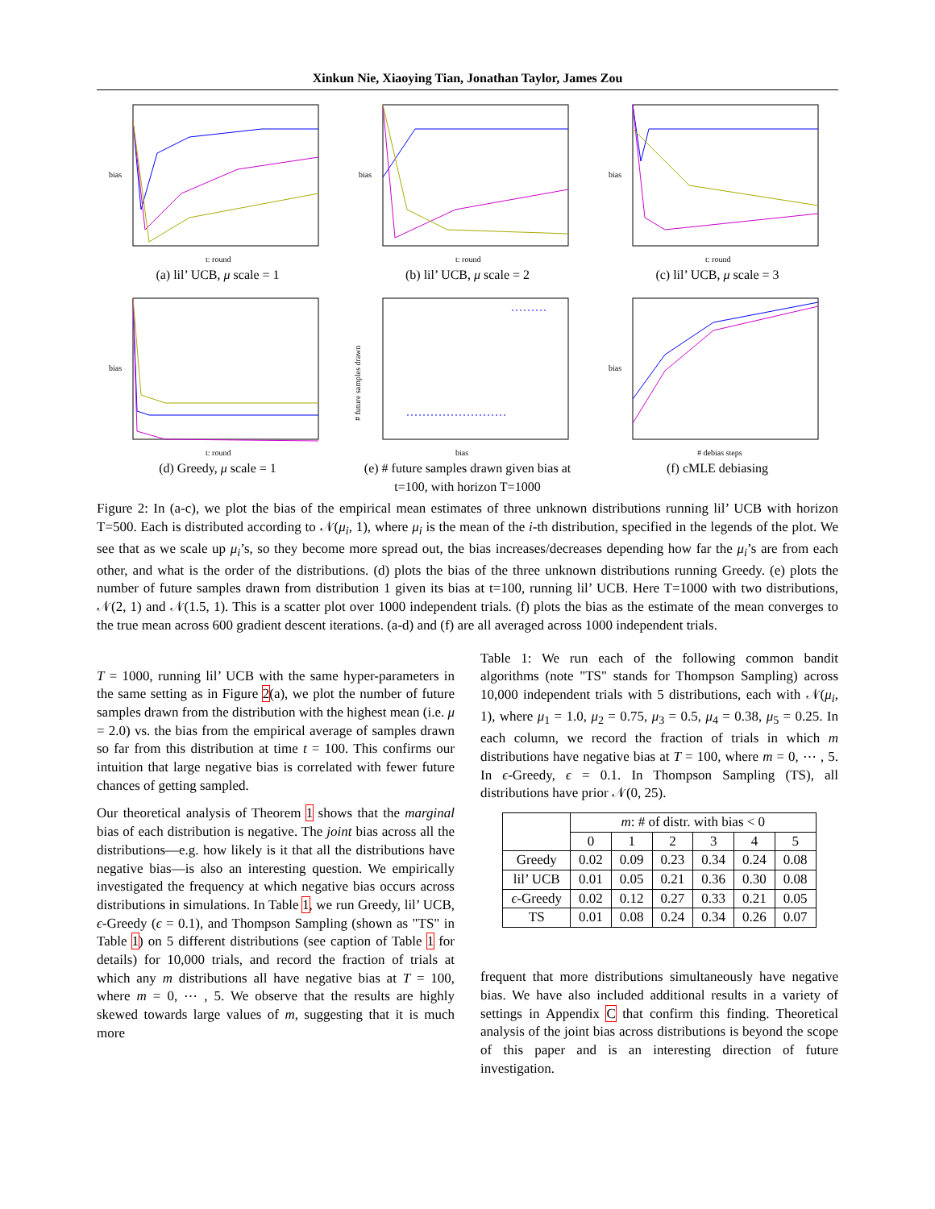Xinkun Nie, Xiaoying Tian, Jonathan Taylor, James Zou
t: round
bias
(a) lil’ UCB, μ scale = 1
t: round
bias
(b) lil’ UCB, μ scale = 2
t: round
bias
(c) lil’ UCB, μ scale = 3
t: round
bias
(d) Greedy, μ scale = 1
bias
# future samples drawn
(e) # future samples drawn given bias at t=100, with horizon T=1000
# debias steps
bias
(f) cMLE debiasing
Figure 2: In (a-c), we plot the bias of the empirical mean estimates of three unknown distributions running lil’ UCB with horizon T=500. Each is distributed according to 𝒩(μ<sub>i</sub>, 1), where μ<sub>i</sub> is the mean of the i-th distribution, specified in the legends of the plot. We see that as we scale up μ<sub>i</sub>’s, so they become more spread out, the bias increases/decreases depending how far the μ<sub>i</sub>’s are from each other, and what is the order of the distributions. (d) plots the bias of the three unknown distributions running Greedy. (e) plots the number of future samples drawn from distribution 1 given its bias at t=100, running lil’ UCB. Here T=1000 with two distributions, 𝒩(2, 1) and 𝒩(1.5, 1). This is a scatter plot over 1000 independent trials. (f) plots the bias as the estimate of the mean converges to the true mean across 600 gradient descent iterations. (a-d) and (f) are all averaged across 1000 independent trials.
T = 1000, running lil’ UCB with the same hyper-parameters in the same setting as in Figure 2(a), we plot the number of future samples drawn from the distribution with the highest mean (i.e. μ = 2.0) vs. the bias from the empirical average of samples drawn so far from this distribution at time t = 100. This confirms our intuition that large negative bias is correlated with fewer future chances of getting sampled.
Our theoretical analysis of Theorem 1 shows that the marginal bias of each distribution is negative. The joint bias across all the distributions—e.g. how likely is it that all the distributions have negative bias—is also an interesting question. We empirically investigated the frequency at which negative bias occurs across distributions in simulations. In Table 1, we run Greedy, lil’ UCB, ϵ-Greedy (ϵ = 0.1), and Thompson Sampling (shown as "TS" in Table 1) on 5 different distributions (see caption of Table 1 for details) for 10,000 trials, and record the fraction of trials at which any m distributions all have negative bias at T = 100, where m = 0, ⋯ , 5. We observe that the results are highly skewed towards large values of m, suggesting that it is much more
Table 1: We run each of the following common bandit algorithms (note "TS" stands for Thompson Sampling) across 10,000 independent trials with 5 distributions, each with 𝒩(μ<sub>i</sub>, 1), where μ<sub>1</sub> = 1.0, μ<sub>2</sub> = 0.75, μ<sub>3</sub> = 0.5, μ<sub>4</sub> = 0.38, μ<sub>5</sub> = 0.25. In each column, we record the fraction of trials in which m distributions have negative bias at T = 100, where m = 0, ⋯ , 5. In ϵ-Greedy, ϵ = 0.1. In Thompson Sampling (TS), all distributions have prior 𝒩(0, 25).
| | m : # of distr. with bias < 0 | | | | | |
| --- | --- | --- | --- | --- | --- | --- |
| | 0 | 1 | 2 | 3 | 4 | 5 |
| Greedy | 0.02 | 0.09 | 0.23 | 0.34 | 0.24 | 0.08 |
| lil’ UCB | 0.01 | 0.05 | 0.21 | 0.36 | 0.30 | 0.08 |
| ϵ -Greedy | 0.02 | 0.12 | 0.27 | 0.33 | 0.21 | 0.05 |
| TS | 0.01 | 0.08 | 0.24 | 0.34 | 0.26 | 0.07 |
frequent that more distributions simultaneously have negative bias. We have also included additional results in a variety of settings in Appendix C that confirm this finding. Theoretical analysis of the joint bias across distributions is beyond the scope of this paper and is an interesting direction of future investigation.